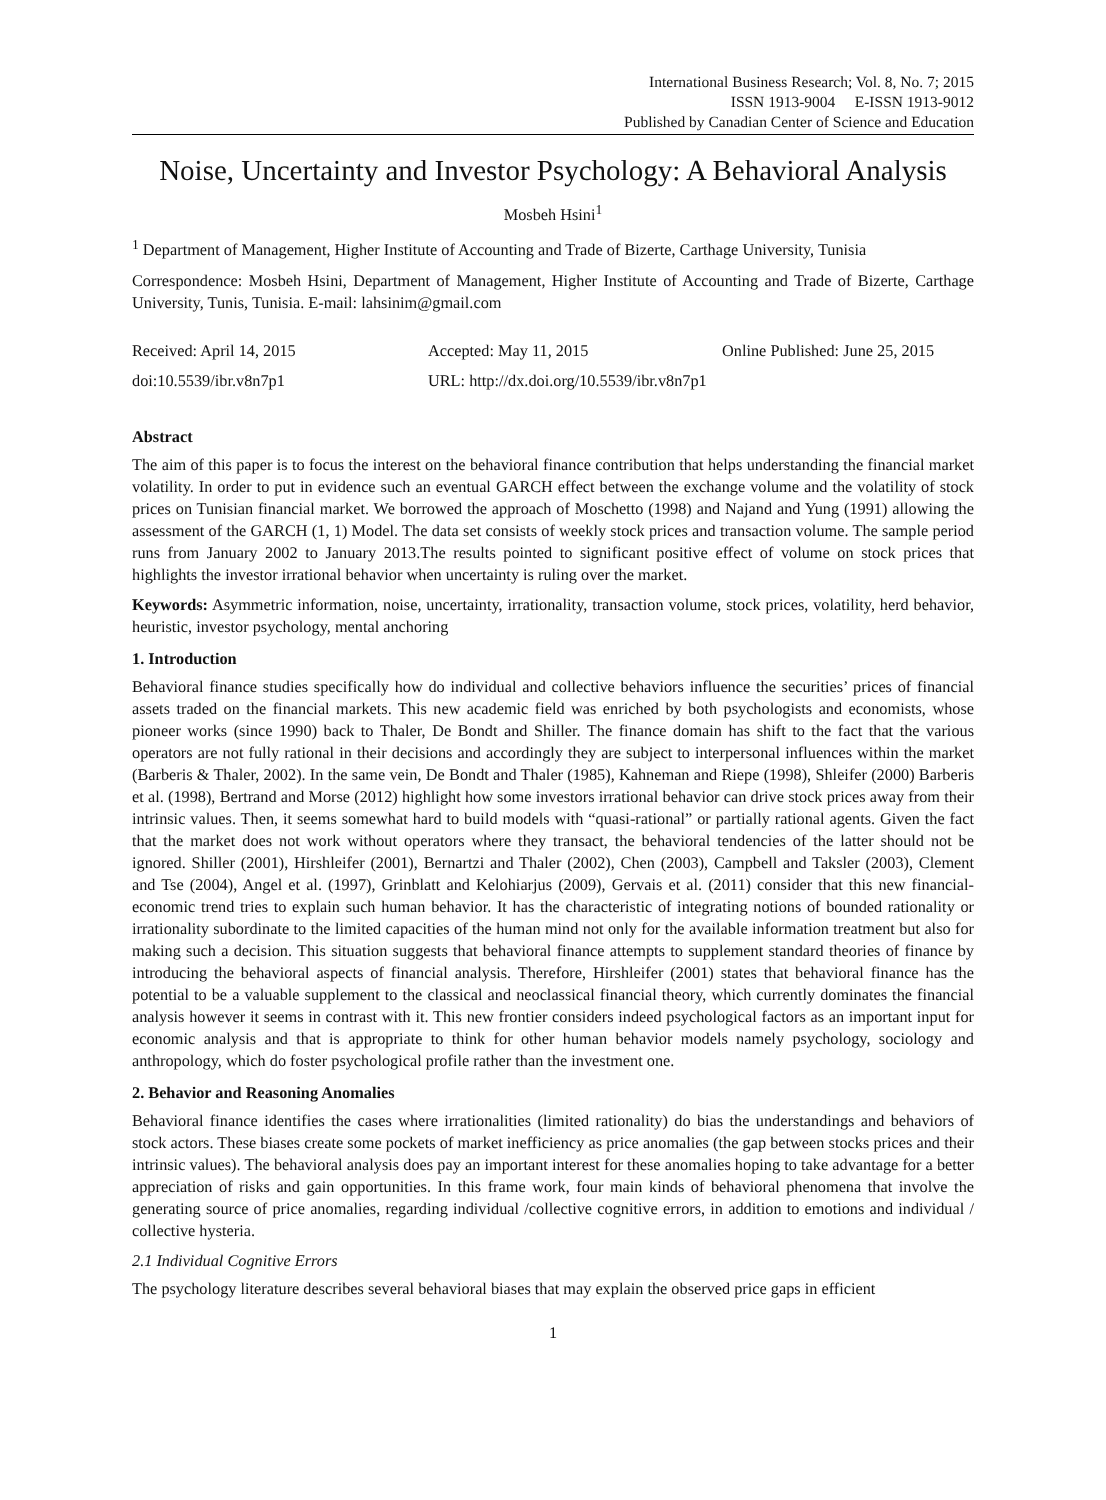International Business Research; Vol. 8, No. 7; 2015
ISSN 1913-9004 E-ISSN 1913-9012
Published by Canadian Center of Science and Education
Noise, Uncertainty and Investor Psychology: A Behavioral Analysis
Mosbeh Hsini<sup>1</sup>
<sup>1</sup> Department of Management, Higher Institute of Accounting and Trade of Bizerte, Carthage University, Tunisia
Correspondence: Mosbeh Hsini, Department of Management, Higher Institute of Accounting and Trade of Bizerte, Carthage University, Tunis, Tunisia. E-mail: lahsinim@gmail.com
Received: April 14, 2015 Accepted: May 11, 2015 Online Published: June 25, 2015
doi:10.5539/ibr.v8n7p1 URL: http://dx.doi.org/10.5539/ibr.v8n7p1
Abstract
The aim of this paper is to focus the interest on the behavioral finance contribution that helps understanding the financial market volatility. In order to put in evidence such an eventual GARCH effect between the exchange volume and the volatility of stock prices on Tunisian financial market. We borrowed the approach of Moschetto (1998) and Najand and Yung (1991) allowing the assessment of the GARCH (1, 1) Model. The data set consists of weekly stock prices and transaction volume. The sample period runs from January 2002 to January 2013.The results pointed to significant positive effect of volume on stock prices that highlights the investor irrational behavior when uncertainty is ruling over the market.
Keywords: Asymmetric information, noise, uncertainty, irrationality, transaction volume, stock prices, volatility, herd behavior, heuristic, investor psychology, mental anchoring
1. Introduction
Behavioral finance studies specifically how do individual and collective behaviors influence the securities’ prices of financial assets traded on the financial markets. This new academic field was enriched by both psychologists and economists, whose pioneer works (since 1990) back to Thaler, De Bondt and Shiller. The finance domain has shift to the fact that the various operators are not fully rational in their decisions and accordingly they are subject to interpersonal influences within the market (Barberis & Thaler, 2002). In the same vein, De Bondt and Thaler (1985), Kahneman and Riepe (1998), Shleifer (2000) Barberis et al. (1998), Bertrand and Morse (2012) highlight how some investors irrational behavior can drive stock prices away from their intrinsic values. Then, it seems somewhat hard to build models with “quasi-rational” or partially rational agents. Given the fact that the market does not work without operators where they transact, the behavioral tendencies of the latter should not be ignored. Shiller (2001), Hirshleifer (2001), Bernartzi and Thaler (2002), Chen (2003), Campbell and Taksler (2003), Clement and Tse (2004), Angel et al. (1997), Grinblatt and Kelohiarjus (2009), Gervais et al. (2011) consider that this new financial-economic trend tries to explain such human behavior. It has the characteristic of integrating notions of bounded rationality or irrationality subordinate to the limited capacities of the human mind not only for the available information treatment but also for making such a decision. This situation suggests that behavioral finance attempts to supplement standard theories of finance by introducing the behavioral aspects of financial analysis. Therefore, Hirshleifer (2001) states that behavioral finance has the potential to be a valuable supplement to the classical and neoclassical financial theory, which currently dominates the financial analysis however it seems in contrast with it. This new frontier considers indeed psychological factors as an important input for economic analysis and that is appropriate to think for other human behavior models namely psychology, sociology and anthropology, which do foster psychological profile rather than the investment one.
2. Behavior and Reasoning Anomalies
Behavioral finance identifies the cases where irrationalities (limited rationality) do bias the understandings and behaviors of stock actors. These biases create some pockets of market inefficiency as price anomalies (the gap between stocks prices and their intrinsic values). The behavioral analysis does pay an important interest for these anomalies hoping to take advantage for a better appreciation of risks and gain opportunities. In this frame work, four main kinds of behavioral phenomena that involve the generating source of price anomalies, regarding individual /collective cognitive errors, in addition to emotions and individual / collective hysteria.
2.1 Individual Cognitive Errors
The psychology literature describes several behavioral biases that may explain the observed price gaps in efficient
1